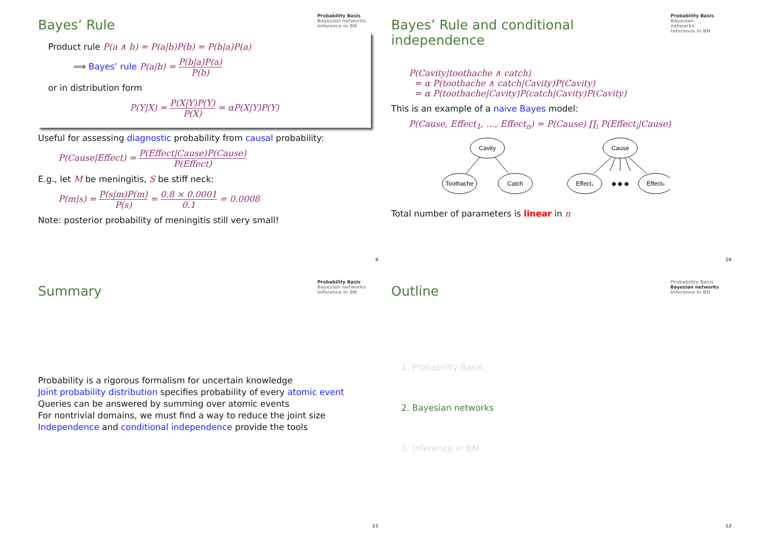Bayes’ Rule
Probability Basis
Bayesian networks
Inference in BN
Product rule P(a ∧ b) = P(a|b)P(b) = P(b|a)P(a)
⟹ Bayes’ rule P(a|b) = P(b|a)P(a) P(b)
or in distribution form
P(Y|X) = P(X|Y)P(Y) P(X) = αP(X|Y)P(Y)
Useful for assessing diagnostic probability from causal probability:
P(Cause|Effect) = P(Effect|Cause)P(Cause) P(Effect)
E.g., let M be meningitis, S be stiff neck:
P(m|s) = P(s|m)P(m) P(s) = 0.8 × 0.0001 0.1 = 0.0008
Note: posterior probability of meningitis still very small!
9
Bayes’ Rule and conditional independence
Probability Basis
Bayesian networks
Inference in BN
P(Cavity|toothache ∧ catch)
= α P(toothache ∧ catch|Cavity)P(Cavity)
= α P(toothache|Cavity)P(catch|Cavity)P(Cavity)
This is an example of a naive Bayes model:
P(Cause, Effect<sub>1</sub>, …, Effect<sub>n</sub>) = P(Cause) ∏<sub>i</sub> P(Effect<sub>i</sub>|Cause)
Cavity
Toothache
Catch
Cause
Effect₁
◆ ◆ ◆
Effectₙ
Total number of parameters is linear in n
10
Summary
Probability Basis
Bayesian networks
Inference in BN
Probability is a rigorous formalism for uncertain knowledge
Joint probability distribution specifies probability of every atomic event
Queries can be answered by summing over atomic events
For nontrivial domains, we must find a way to reduce the joint size
Independence and conditional independence provide the tools
11
Outline
Probability Basis
Bayesian networks
Inference in BN
1. Probability Basis
2. Bayesian networks
3. Inference in BN
12